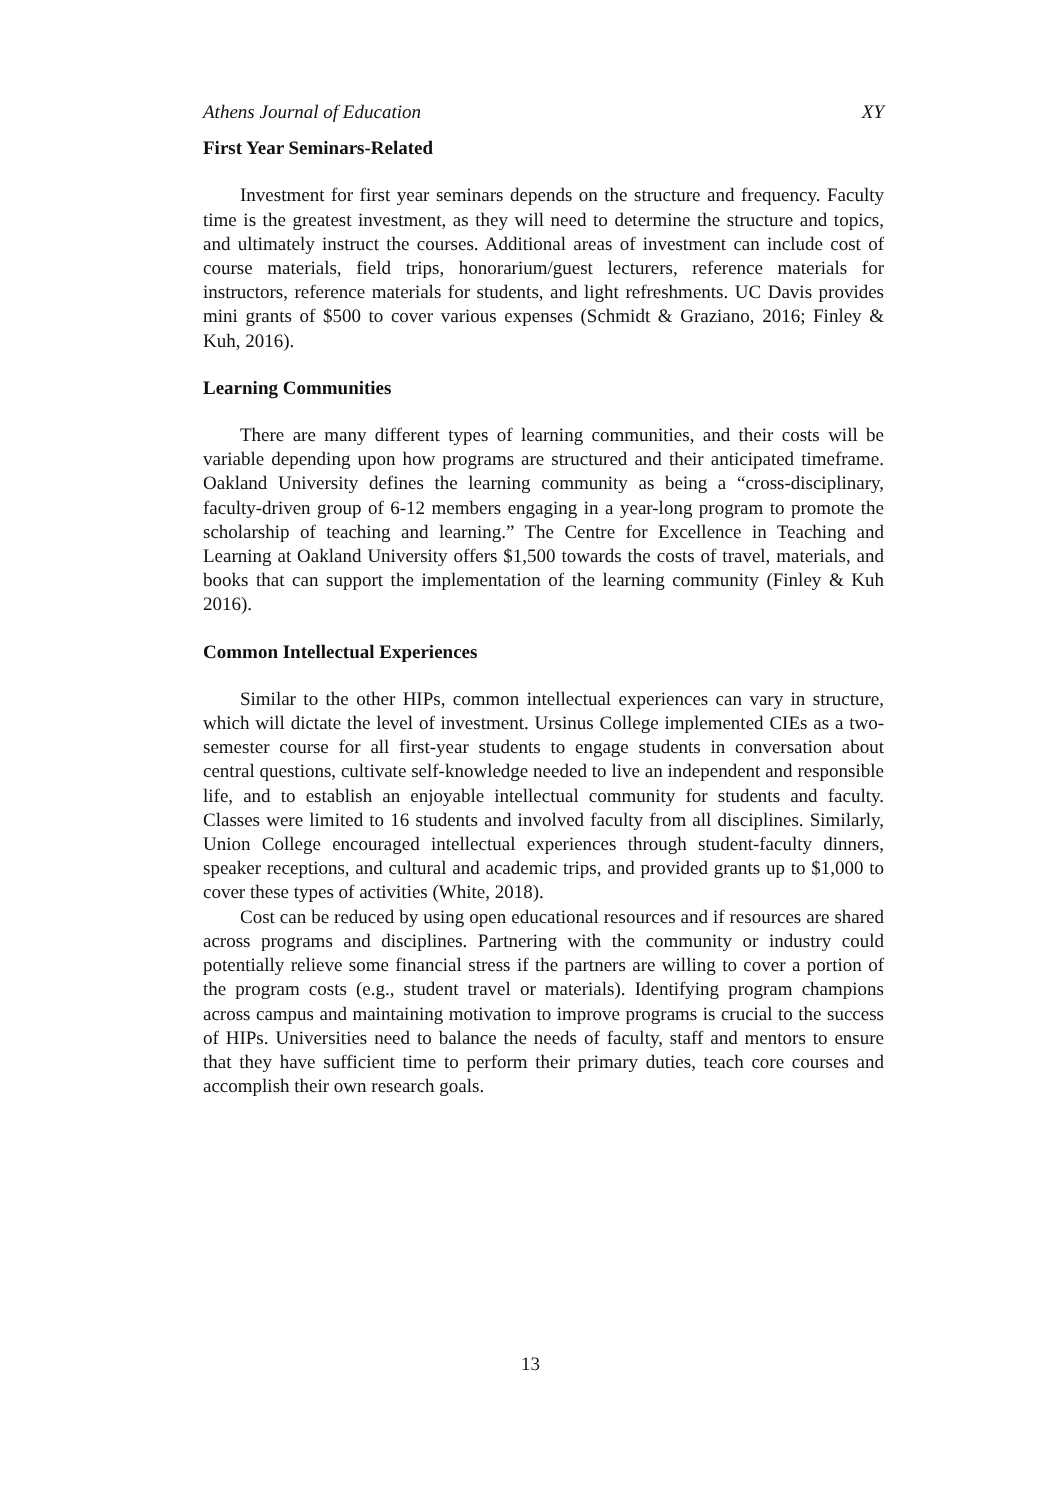Athens Journal of Education XY
First Year Seminars-Related
Investment for first year seminars depends on the structure and frequency. Faculty time is the greatest investment, as they will need to determine the structure and topics, and ultimately instruct the courses. Additional areas of investment can include cost of course materials, field trips, honorarium/guest lecturers, reference materials for instructors, reference materials for students, and light refreshments. UC Davis provides mini grants of $500 to cover various expenses (Schmidt & Graziano, 2016; Finley & Kuh, 2016).
Learning Communities
There are many different types of learning communities, and their costs will be variable depending upon how programs are structured and their anticipated timeframe. Oakland University defines the learning community as being a “cross-disciplinary, faculty-driven group of 6-12 members engaging in a year-long program to promote the scholarship of teaching and learning.” The Centre for Excellence in Teaching and Learning at Oakland University offers $1,500 towards the costs of travel, materials, and books that can support the implementation of the learning community (Finley & Kuh 2016).
Common Intellectual Experiences
Similar to the other HIPs, common intellectual experiences can vary in structure, which will dictate the level of investment. Ursinus College implemented CIEs as a two-semester course for all first-year students to engage students in conversation about central questions, cultivate self-knowledge needed to live an independent and responsible life, and to establish an enjoyable intellectual community for students and faculty. Classes were limited to 16 students and involved faculty from all disciplines. Similarly, Union College encouraged intellectual experiences through student-faculty dinners, speaker receptions, and cultural and academic trips, and provided grants up to $1,000 to cover these types of activities (White, 2018).
Cost can be reduced by using open educational resources and if resources are shared across programs and disciplines. Partnering with the community or industry could potentially relieve some financial stress if the partners are willing to cover a portion of the program costs (e.g., student travel or materials). Identifying program champions across campus and maintaining motivation to improve programs is crucial to the success of HIPs. Universities need to balance the needs of faculty, staff and mentors to ensure that they have sufficient time to perform their primary duties, teach core courses and accomplish their own research goals.
13